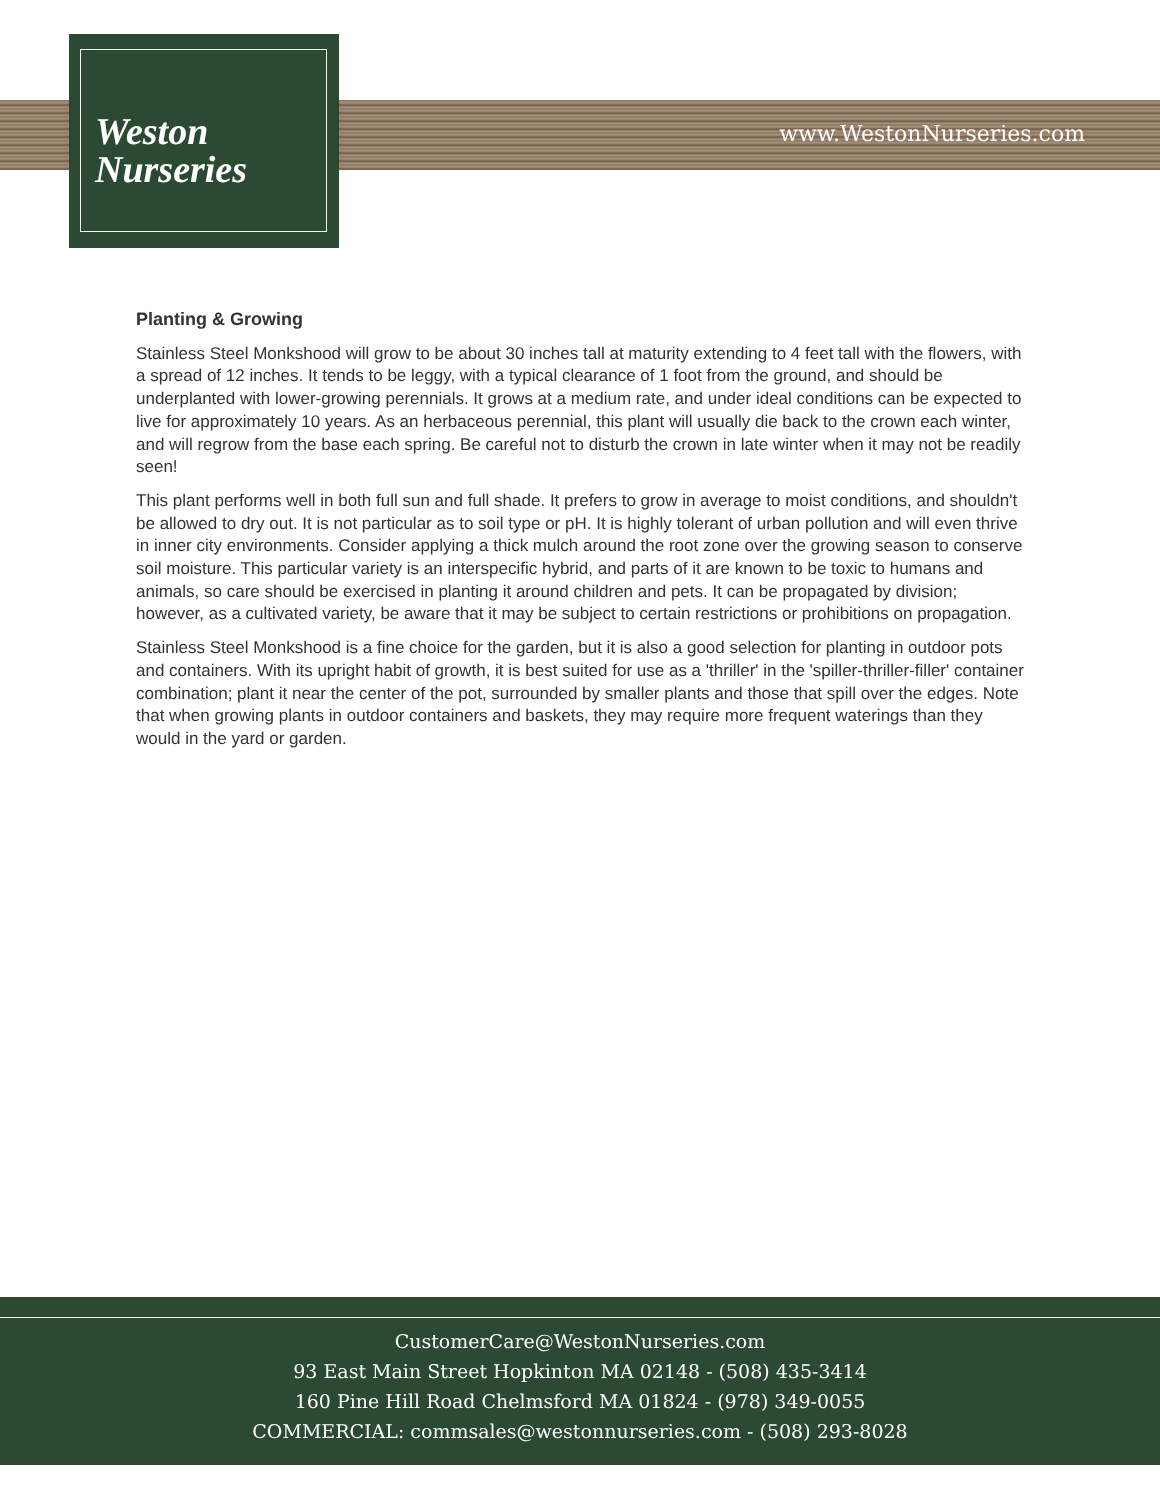Weston
Nurseries
www.WestonNurseries.com
Planting & Growing
Stainless Steel Monkshood will grow to be about 30 inches tall at maturity extending to 4 feet tall with the flowers, with a spread of 12 inches. It tends to be leggy, with a typical clearance of 1 foot from the ground, and should be underplanted with lower-growing perennials. It grows at a medium rate, and under ideal conditions can be expected to live for approximately 10 years. As an herbaceous perennial, this plant will usually die back to the crown each winter, and will regrow from the base each spring. Be careful not to disturb the crown in late winter when it may not be readily seen!
This plant performs well in both full sun and full shade. It prefers to grow in average to moist conditions, and shouldn't be allowed to dry out. It is not particular as to soil type or pH. It is highly tolerant of urban pollution and will even thrive in inner city environments. Consider applying a thick mulch around the root zone over the growing season to conserve soil moisture. This particular variety is an interspecific hybrid, and parts of it are known to be toxic to humans and animals, so care should be exercised in planting it around children and pets. It can be propagated by division; however, as a cultivated variety, be aware that it may be subject to certain restrictions or prohibitions on propagation.
Stainless Steel Monkshood is a fine choice for the garden, but it is also a good selection for planting in outdoor pots and containers. With its upright habit of growth, it is best suited for use as a 'thriller' in the 'spiller-thriller-filler' container combination; plant it near the center of the pot, surrounded by smaller plants and those that spill over the edges. Note that when growing plants in outdoor containers and baskets, they may require more frequent waterings than they would in the yard or garden.
CustomerCare@WestonNurseries.com
93 East Main Street Hopkinton MA 02148 - (508) 435-3414
160 Pine Hill Road Chelmsford MA 01824 - (978) 349-0055
COMMERCIAL: commsales@westonnurseries.com - (508) 293-8028